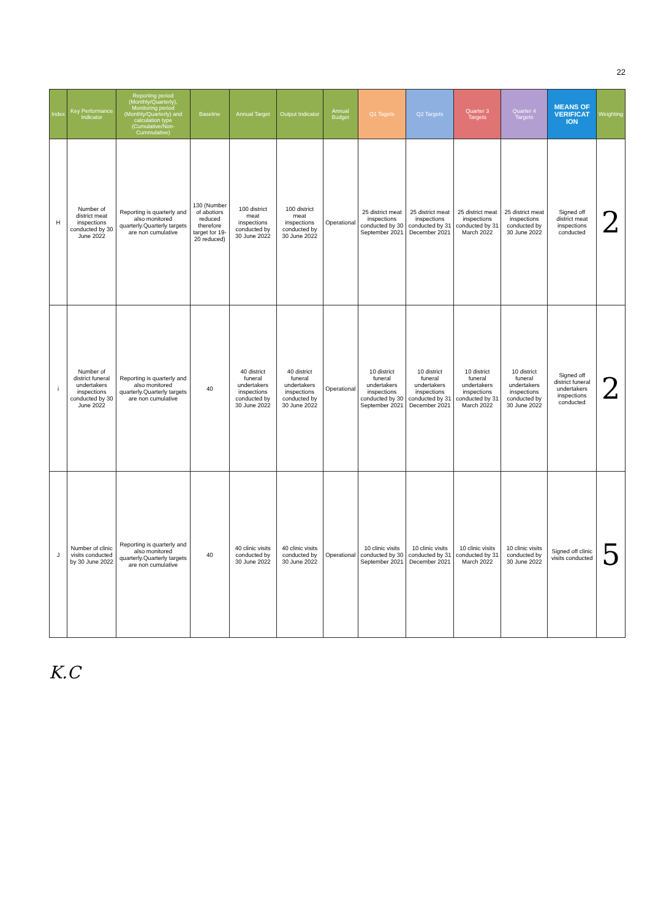22
| Index | Key Performance Indicator | Reporting period (Monthly/Quarterly), Monitoring period (Monthly/Quarterly) and calculation type (Cumulative/Non-Cummulative) | Baseline | Annual Target | Output Indicator | Annual Budget | Q1 Tagets | Q2 Targets | Quarter 3 Targets | Quarter 4 Targets | MEANS OF VERIFICAT ION | Weighting |
| --- | --- | --- | --- | --- | --- | --- | --- | --- | --- | --- | --- | --- |
| H | Number of district meat inspections conducted by 30 June 2022 | Reporting is quarterly and also monitored quarterly.Quarterly targets are non cumulative | 130 (Number of abotiors reduced therefore target for 19-20 reduced) | 100 district meat inspections conducted by 30 June 2022 | 100 district meat inspections conducted by 30 June 2022 | Operational | 25 district meat inspections conducted by 30 September 2021 | 25 district meat inspections conducted by 31 December 2021 | 25 district meat inspections conducted by 31 March 2022 | 25 district meat inspections conducted by 30 June 2022 | Signed off district meat inspections conducted | 2 |
| i | Number of district funeral undertakers inspections conducted by 30 June 2022 | Reporting is quarterly and also monitored quarterly.Quarterly targets are non cumulative | 40 | 40 district funeral undertakers inspections conducted by 30 June 2022 | 40 district funeral undertakers inspections conducted by 30 June 2022 | Operational | 10 district funeral undertakers inspections conducted by 30 September 2021 | 10 district funeral undertakers inspections conducted by 31 December 2021 | 10 district funeral undertakers inspections conducted by 31 March 2022 | 10 district funeral undertakers inspections conducted by 30 June 2022 | Signed off district funeral undertakers inspections conducted | 2 |
| J | Number of clinic visits conducted by 30 June 2022 | Reporting is quarterly and also monitored quarterly.Quarterly targets are non cumulative | 40 | 40 clinic visits conducted by 30 June 2022 | 40 clinic visits conducted by 30 June 2022 | Operational | 10 clinic visits conducted by 30 September 2021 | 10 clinic visits conducted by 31 December 2021 | 10 clinic visits conducted by 31 March 2022 | 10 clinic visits conducted by 30 June 2022 | Signed off clinic visits conducted | 5 |
K.C